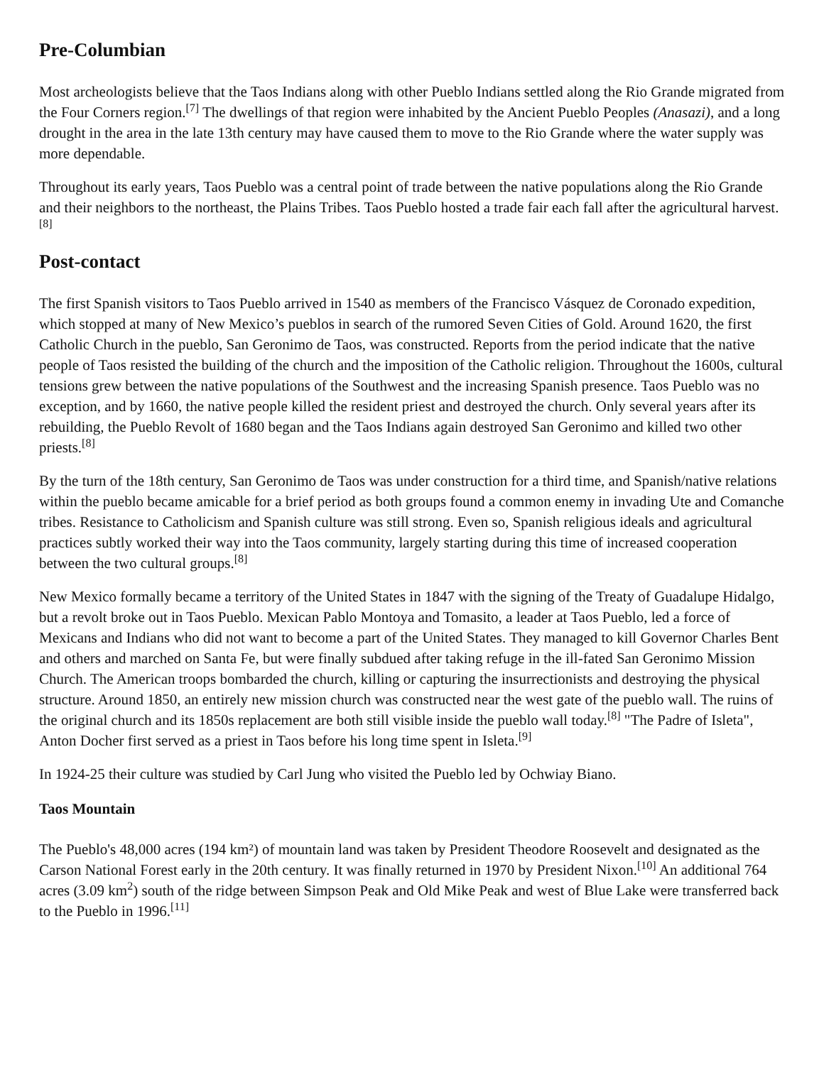Pre-Columbian
Most archeologists believe that the Taos Indians along with other Pueblo Indians settled along the Rio Grande migrated from the Four Corners region.<sup>[7]</sup> The dwellings of that region were inhabited by the Ancient Pueblo Peoples (Anasazi), and a long drought in the area in the late 13th century may have caused them to move to the Rio Grande where the water supply was more dependable.
Throughout its early years, Taos Pueblo was a central point of trade between the native populations along the Rio Grande and their neighbors to the northeast, the Plains Tribes. Taos Pueblo hosted a trade fair each fall after the agricultural harvest.<sup>[8]</sup>
Post-contact
The first Spanish visitors to Taos Pueblo arrived in 1540 as members of the Francisco Vásquez de Coronado expedition, which stopped at many of New Mexico’s pueblos in search of the rumored Seven Cities of Gold. Around 1620, the first Catholic Church in the pueblo, San Geronimo de Taos, was constructed. Reports from the period indicate that the native people of Taos resisted the building of the church and the imposition of the Catholic religion. Throughout the 1600s, cultural tensions grew between the native populations of the Southwest and the increasing Spanish presence. Taos Pueblo was no exception, and by 1660, the native people killed the resident priest and destroyed the church. Only several years after its rebuilding, the Pueblo Revolt of 1680 began and the Taos Indians again destroyed San Geronimo and killed two other priests.<sup>[8]</sup>
By the turn of the 18th century, San Geronimo de Taos was under construction for a third time, and Spanish/native relations within the pueblo became amicable for a brief period as both groups found a common enemy in invading Ute and Comanche tribes. Resistance to Catholicism and Spanish culture was still strong. Even so, Spanish religious ideals and agricultural practices subtly worked their way into the Taos community, largely starting during this time of increased cooperation between the two cultural groups.<sup>[8]</sup>
New Mexico formally became a territory of the United States in 1847 with the signing of the Treaty of Guadalupe Hidalgo, but a revolt broke out in Taos Pueblo. Mexican Pablo Montoya and Tomasito, a leader at Taos Pueblo, led a force of Mexicans and Indians who did not want to become a part of the United States. They managed to kill Governor Charles Bent and others and marched on Santa Fe, but were finally subdued after taking refuge in the ill-fated San Geronimo Mission Church. The American troops bombarded the church, killing or capturing the insurrectionists and destroying the physical structure. Around 1850, an entirely new mission church was constructed near the west gate of the pueblo wall. The ruins of the original church and its 1850s replacement are both still visible inside the pueblo wall today.<sup>[8]</sup> "The Padre of Isleta", Anton Docher first served as a priest in Taos before his long time spent in Isleta.<sup>[9]</sup>
In 1924-25 their culture was studied by Carl Jung who visited the Pueblo led by Ochwiay Biano.
Taos Mountain
The Pueblo's 48,000 acres (194 km²) of mountain land was taken by President Theodore Roosevelt and designated as the Carson National Forest early in the 20th century. It was finally returned in 1970 by President Nixon.<sup>[10]</sup> An additional 764 acres (3.09 km<sup>2</sup>) south of the ridge between Simpson Peak and Old Mike Peak and west of Blue Lake were transferred back to the Pueblo in 1996.<sup>[11]</sup>